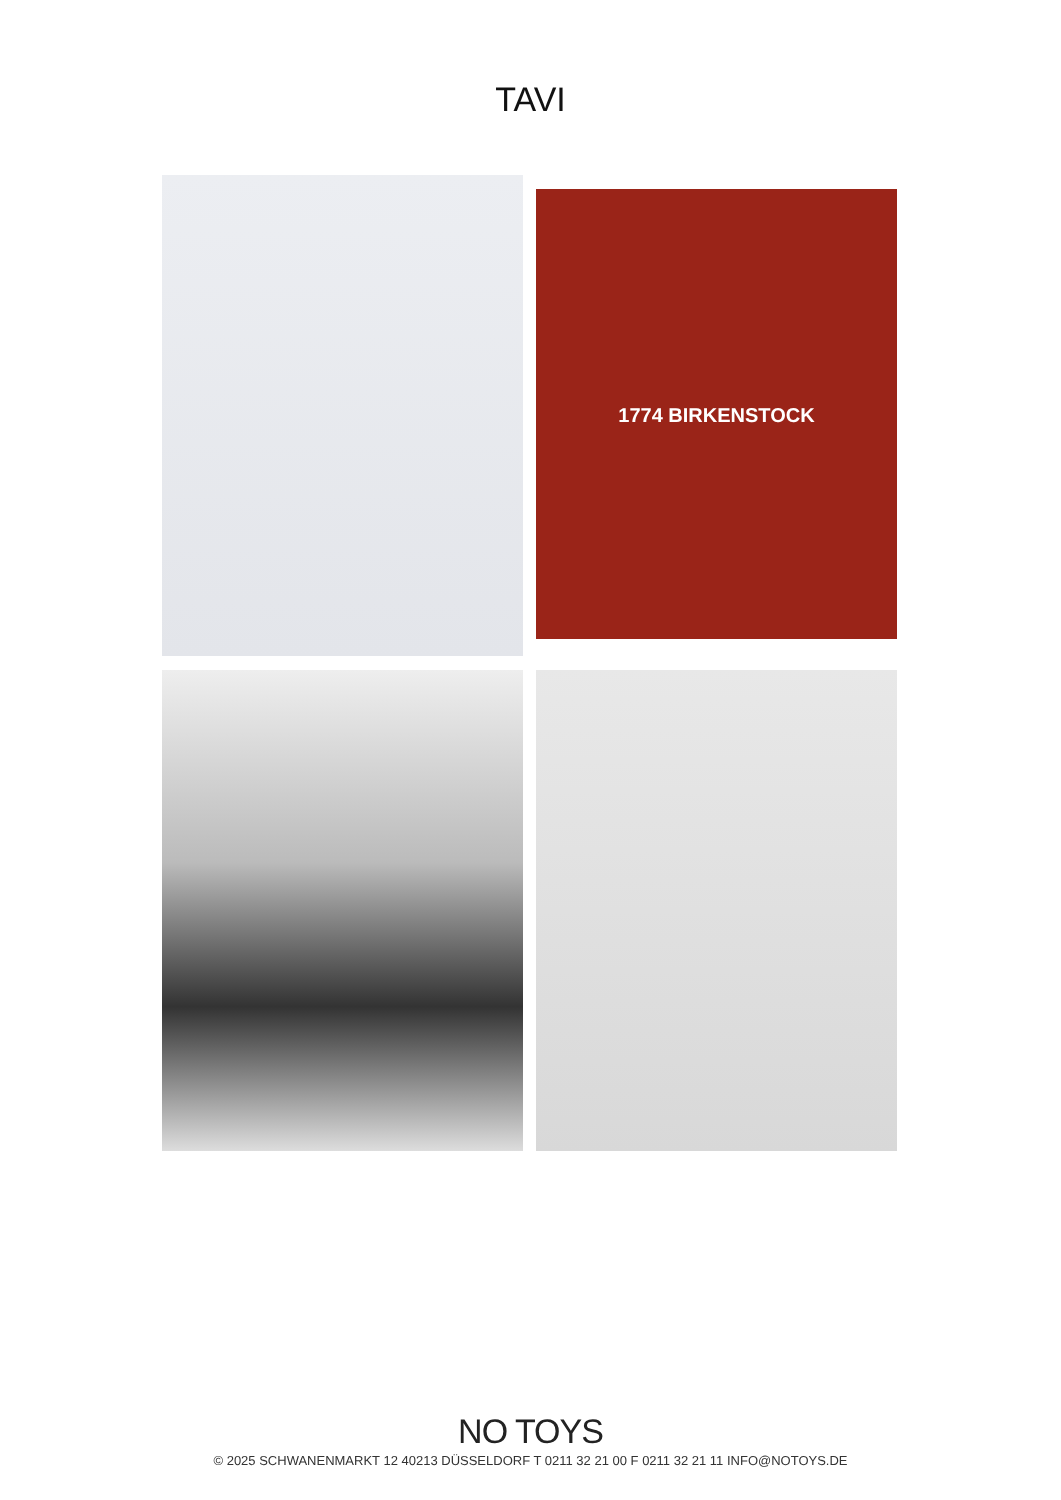TAVI
1774 BIRKENSTOCK
NO TOYS
© 2025 SCHWANENMARKT 12 40213 DÜSSELDORF T 0211 32 21 00 F 0211 32 21 11 INFO@NOTOYS.DE